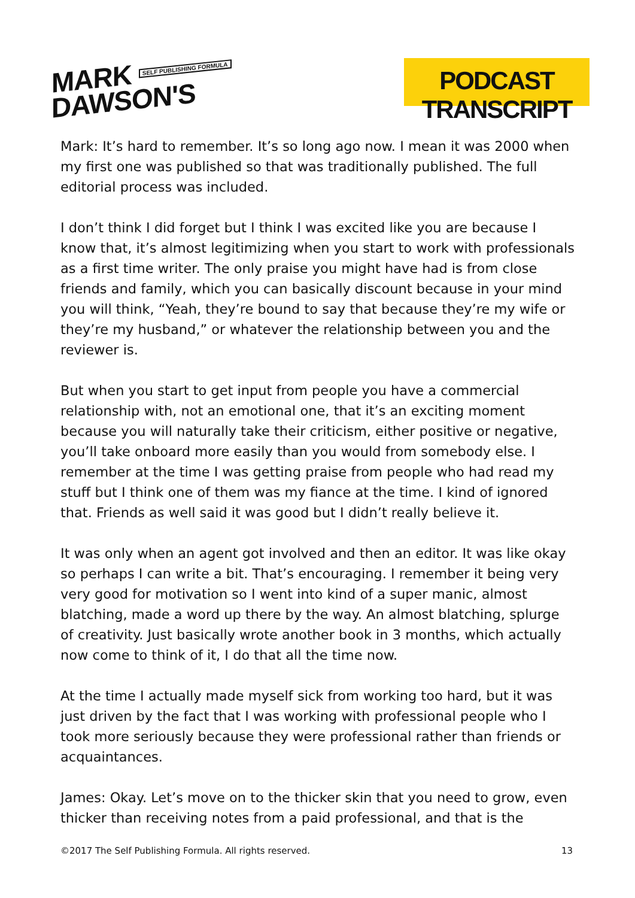MARK SELF PUBLISHING FORMULA
DAWSON'S
PODCAST TRANSCRIPT
Mark: It’s hard to remember. It’s so long ago now. I mean it was 2000 when my first one was published so that was traditionally published. The full editorial process was included.
I don’t think I did forget but I think I was excited like you are because I know that, it’s almost legitimizing when you start to work with professionals as a first time writer. The only praise you might have had is from close friends and family, which you can basically discount because in your mind you will think, “Yeah, they’re bound to say that because they’re my wife or they’re my husband,” or whatever the relationship between you and the reviewer is.
But when you start to get input from people you have a commercial relationship with, not an emotional one, that it’s an exciting moment because you will naturally take their criticism, either positive or negative, you’ll take onboard more easily than you would from somebody else. I remember at the time I was getting praise from people who had read my stuff but I think one of them was my fiance at the time. I kind of ignored that. Friends as well said it was good but I didn’t really believe it.
It was only when an agent got involved and then an editor. It was like okay so perhaps I can write a bit. That’s encouraging. I remember it being very very good for motivation so I went into kind of a super manic, almost blatching, made a word up there by the way. An almost blatching, splurge of creativity. Just basically wrote another book in 3 months, which actually now come to think of it, I do that all the time now.
At the time I actually made myself sick from working too hard, but it was just driven by the fact that I was working with professional people who I took more seriously because they were professional rather than friends or acquaintances.
James: Okay. Let’s move on to the thicker skin that you need to grow, even thicker than receiving notes from a paid professional, and that is the
©2017 The Self Publishing Formula. All rights reserved. 13